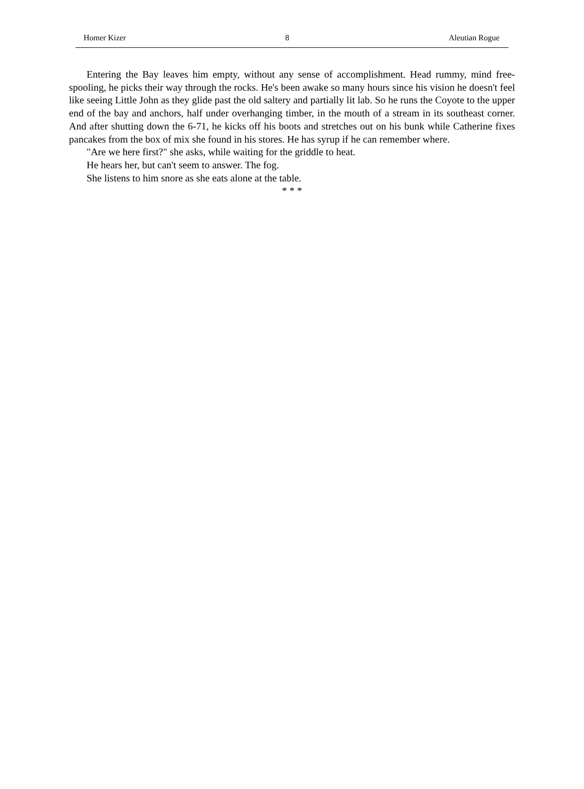Homer Kizer 8 Aleutian Rogue
Entering the Bay leaves him empty, without any sense of accomplishment. Head rummy, mind free-spooling, he picks their way through the rocks. He's been awake so many hours since his vision he doesn't feel like seeing Little John as they glide past the old saltery and partially lit lab. So he runs the Coyote to the upper end of the bay and anchors, half under overhanging timber, in the mouth of a stream in its southeast corner. And after shutting down the 6-71, he kicks off his boots and stretches out on his bunk while Catherine fixes pancakes from the box of mix she found in his stores. He has syrup if he can remember where.
"Are we here first?" she asks, while waiting for the griddle to heat.
He hears her, but can't seem to answer. The fog.
She listens to him snore as she eats alone at the table.
* * *